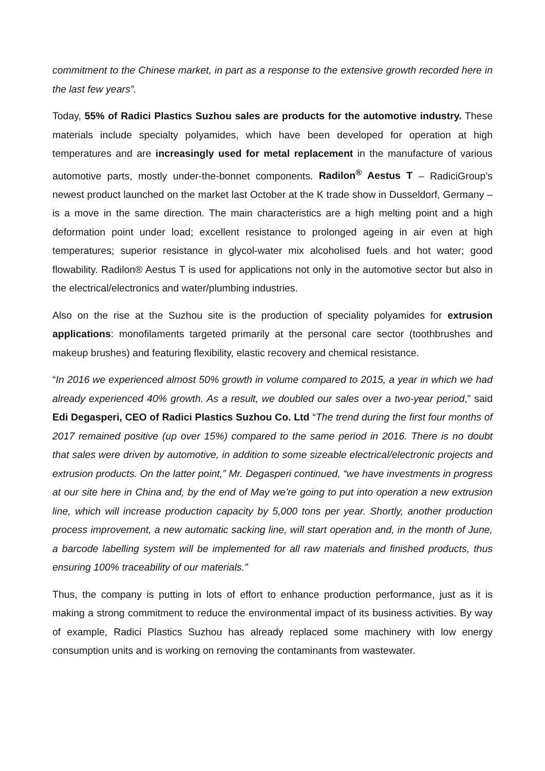commitment to the Chinese market, in part as a response to the extensive growth recorded here in the last few years”.
Today, 55% of Radici Plastics Suzhou sales are products for the automotive industry. These materials include specialty polyamides, which have been developed for operation at high temperatures and are increasingly used for metal replacement in the manufacture of various automotive parts, mostly under-the-bonnet components. Radilon<sup>®</sup> Aestus T – RadiciGroup’s newest product launched on the market last October at the K trade show in Dusseldorf, Germany – is a move in the same direction. The main characteristics are a high melting point and a high deformation point under load; excellent resistance to prolonged ageing in air even at high temperatures; superior resistance in glycol-water mix alcoholised fuels and hot water; good flowability. Radilon® Aestus T is used for applications not only in the automotive sector but also in the electrical/electronics and water/plumbing industries.
Also on the rise at the Suzhou site is the production of speciality polyamides for extrusion applications: monofilaments targeted primarily at the personal care sector (toothbrushes and makeup brushes) and featuring flexibility, elastic recovery and chemical resistance.
“In 2016 we experienced almost 50% growth in volume compared to 2015, a year in which we had already experienced 40% growth. As a result, we doubled our sales over a two-year period,” said Edi Degasperi, CEO of Radici Plastics Suzhou Co. Ltd “The trend during the first four months of 2017 remained positive (up over 15%) compared to the same period in 2016. There is no doubt that sales were driven by automotive, in addition to some sizeable electrical/electronic projects and extrusion products. On the latter point,” Mr. Degasperi continued, “we have investments in progress at our site here in China and, by the end of May we’re going to put into operation a new extrusion line, which will increase production capacity by 5,000 tons per year. Shortly, another production process improvement, a new automatic sacking line, will start operation and, in the month of June, a barcode labelling system will be implemented for all raw materials and finished products, thus ensuring 100% traceability of our materials.”
Thus, the company is putting in lots of effort to enhance production performance, just as it is making a strong commitment to reduce the environmental impact of its business activities. By way of example, Radici Plastics Suzhou has already replaced some machinery with low energy consumption units and is working on removing the contaminants from wastewater.